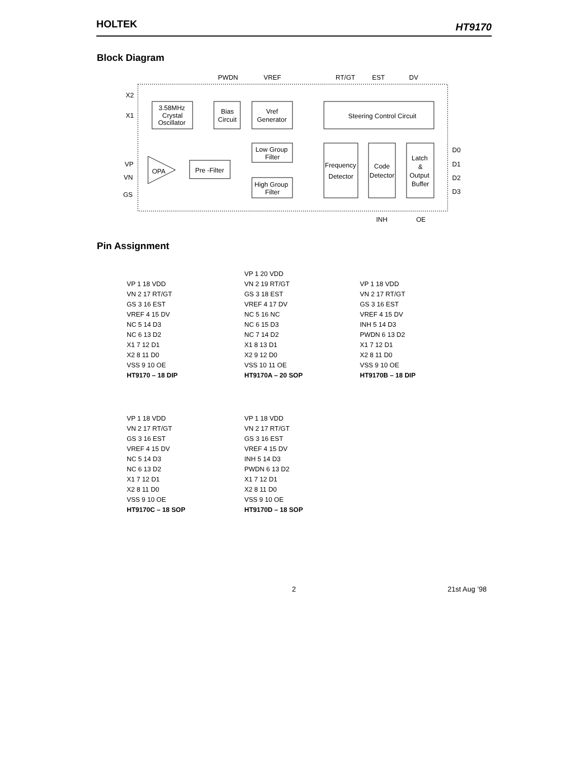HOLTEK HT9170
Block Diagram
PWDN
VREF
RT/GT
EST
DV
X2
X1
VP
VN
GS
3.58MHz
Crystal
Oscillator
Bias
Circuit
Vref
Generator
Steering Control Circuit
Low Group
Filter
High Group
Filter
Pre -Filter
OPA
Frequency
Detector
Code
Detector
Latch
&
Output
Buffer
D0
D1
D2
D3
INH
OE
Pin Assignment
VP 1 18 VDD VN 2 17 RT/GT GS 3 16 EST VREF 4 15 DV NC 5 14 D3 NC 6 13 D2 X1 7 12 D1 X2 8 11 D0 VSS 9 10 OE HT9170 – 18 DIP
VP 1 20 VDD VN 2 19 RT/GT GS 3 18 EST VREF 4 17 DV NC 5 16 NC NC 6 15 D3 NC 7 14 D2 X1 8 13 D1 X2 9 12 D0 VSS 10 11 OE HT9170A – 20 SOP
VP 1 18 VDD VN 2 17 RT/GT GS 3 16 EST VREF 4 15 DV INH 5 14 D3 PWDN 6 13 D2 X1 7 12 D1 X2 8 11 D0 VSS 9 10 OE HT9170B – 18 DIP
VP 1 18 VDD VN 2 17 RT/GT GS 3 16 EST VREF 4 15 DV NC 5 14 D3 NC 6 13 D2 X1 7 12 D1 X2 8 11 D0 VSS 9 10 OE HT9170C – 18 SOP
VP 1 18 VDD VN 2 17 RT/GT GS 3 16 EST VREF 4 15 DV INH 5 14 D3 PWDN 6 13 D2 X1 7 12 D1 X2 8 11 D0 VSS 9 10 OE HT9170D – 18 SOP
2 21st Aug ’98